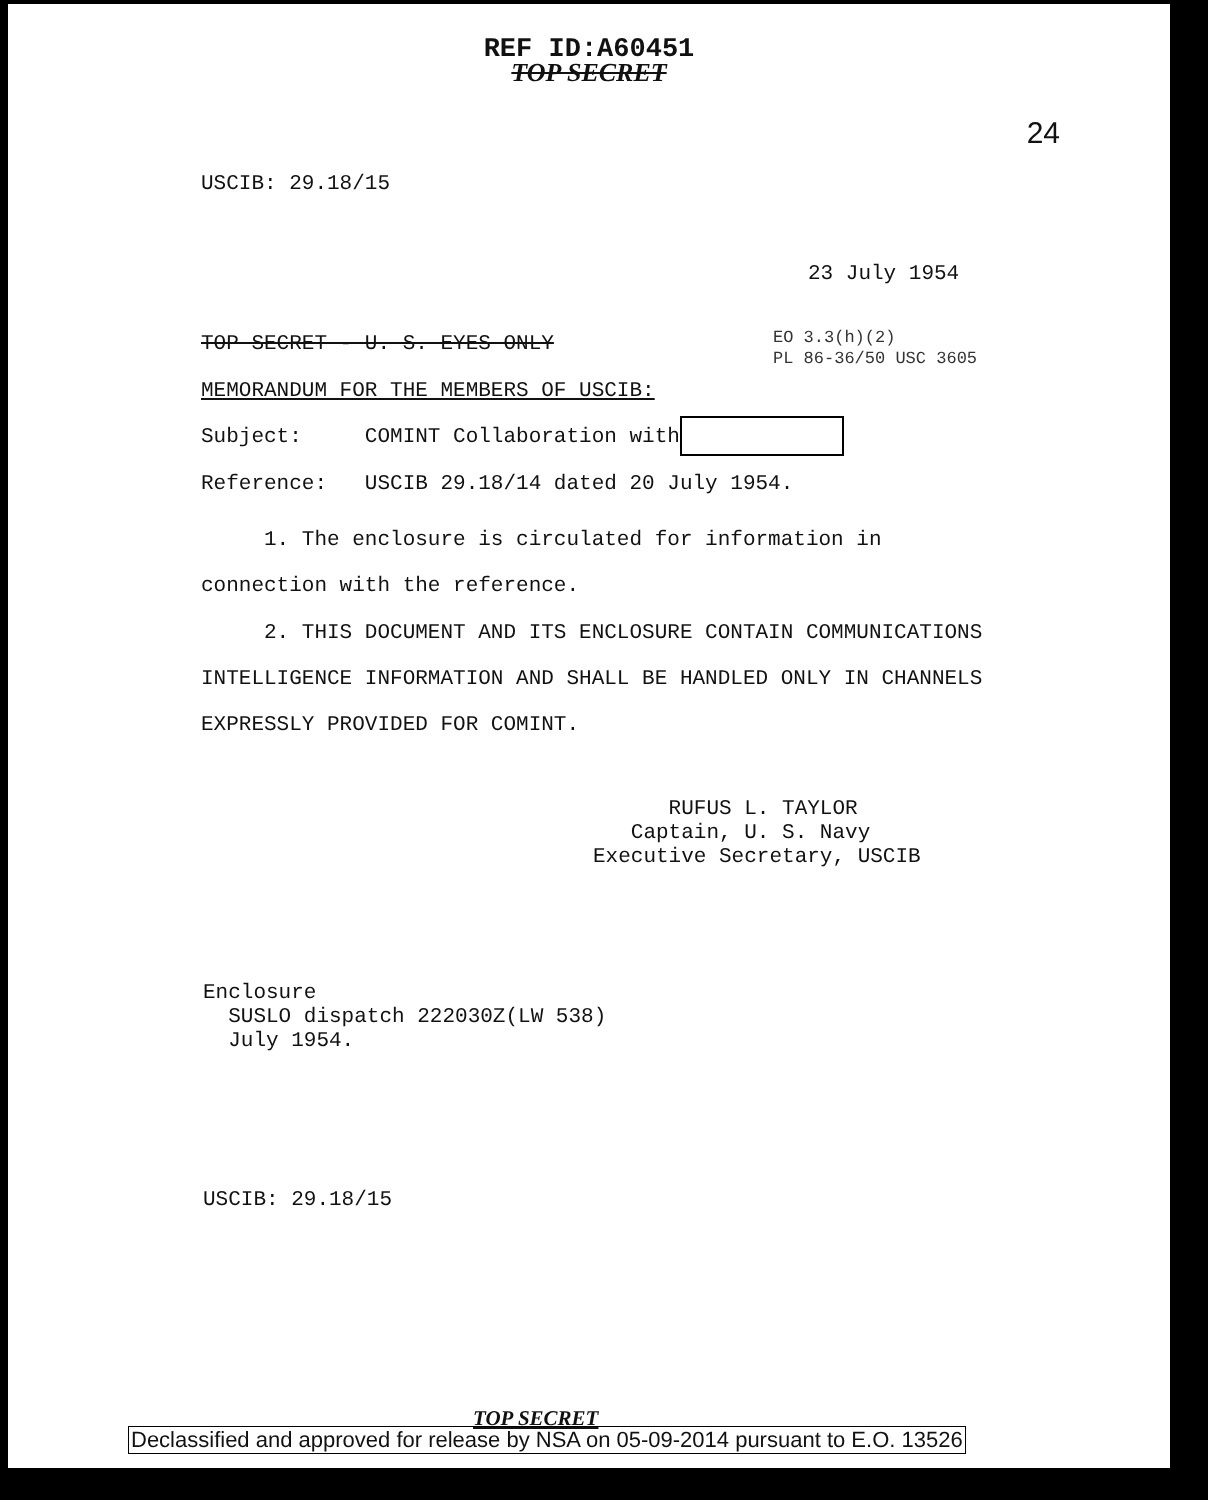REF ID:A60451
TOP SECRET
24
USCIB: 29.18/15
23 July 1954
TOP SECRET - U. S. EYES ONLY
EO 3.3(h)(2)
PL 86-36/50 USC 3605
MEMORANDUM FOR THE MEMBERS OF USCIB:
Subject: COMINT Collaboration with
Reference: USCIB 29.18/14 dated 20 July 1954.
1. The enclosure is circulated for information in connection with the reference.
2. THIS DOCUMENT AND ITS ENCLOSURE CONTAIN COMMUNICATIONS INTELLIGENCE INFORMATION AND SHALL BE HANDLED ONLY IN CHANNELS EXPRESSLY PROVIDED FOR COMINT.
RUFUS L. TAYLOR
Captain, U. S. Navy
Executive Secretary, USCIB
Enclosure
SUSLO dispatch 222030Z(LW 538)
July 1954.
USCIB: 29.18/15
TOP SECRET
Declassified and approved for release by NSA on 05-09-2014 pursuant to E.O. 13526